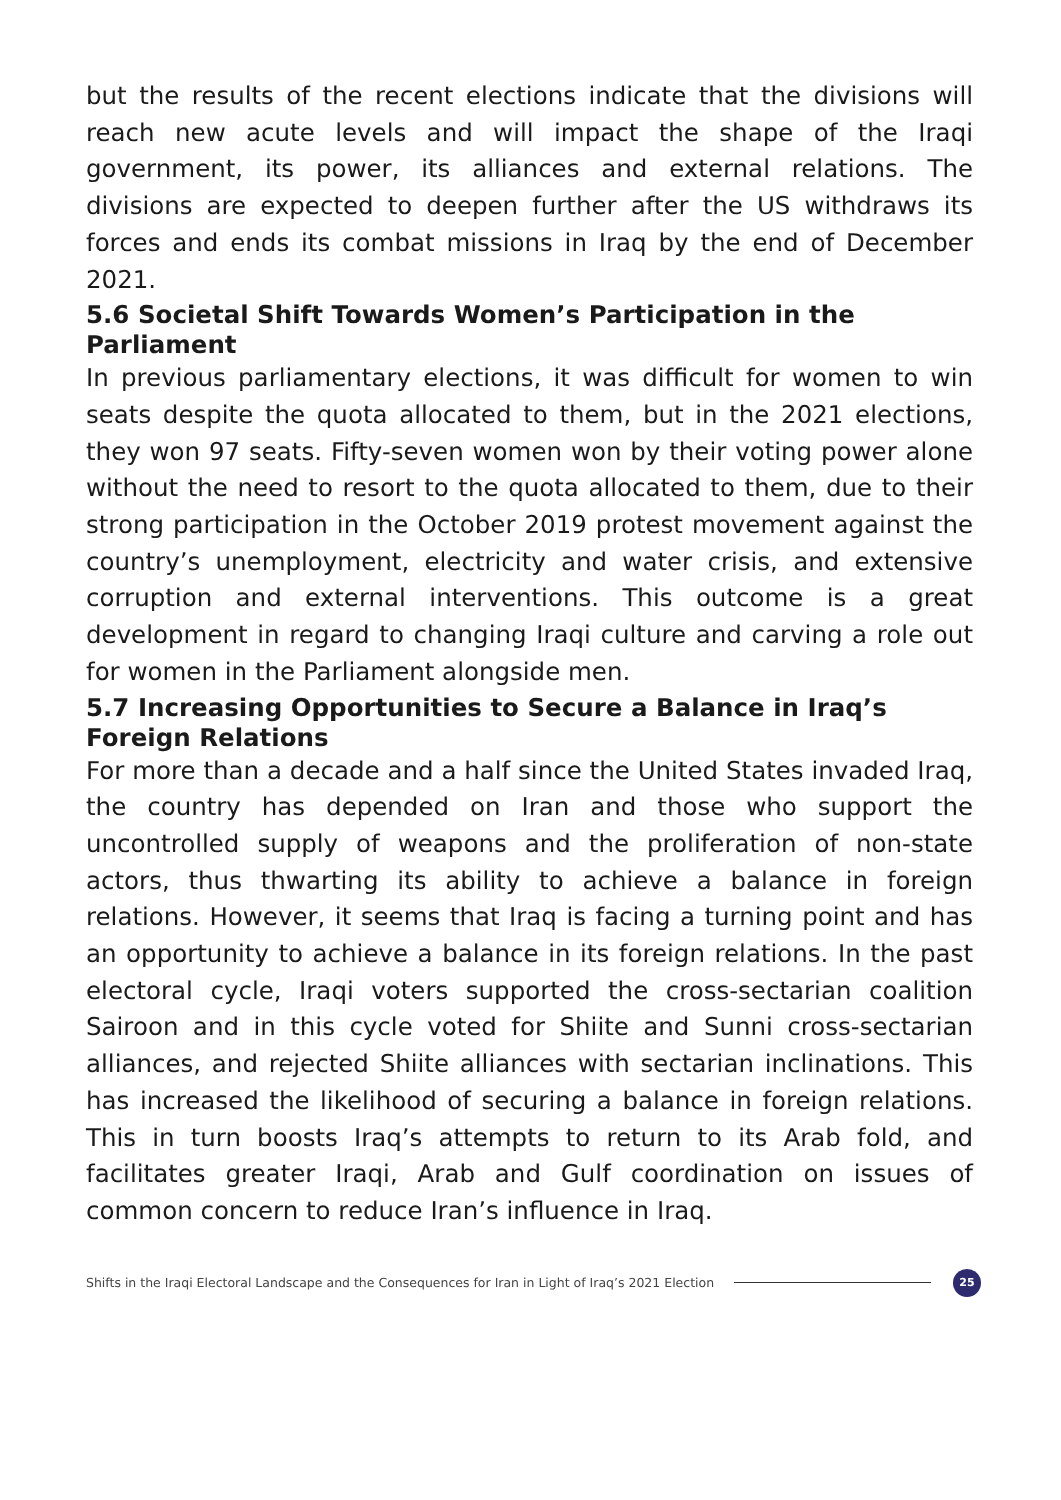but the results of the recent elections indicate that the divisions will reach new acute levels and will impact the shape of the Iraqi government, its power, its alliances and external relations. The divisions are expected to deepen further after the US withdraws its forces and ends its combat missions in Iraq by the end of December 2021.
5.6 Societal Shift Towards Women’s Participation in the Parliament
In previous parliamentary elections, it was difficult for women to win seats despite the quota allocated to them, but in the 2021 elections, they won 97 seats. Fifty-seven women won by their voting power alone without the need to resort to the quota allocated to them, due to their strong participation in the October 2019 protest movement against the country’s unemployment, electricity and water crisis, and extensive corruption and external interventions. This outcome is a great development in regard to changing Iraqi culture and carving a role out for women in the Parliament alongside men.
5.7 Increasing Opportunities to Secure a Balance in Iraq’s Foreign Relations
For more than a decade and a half since the United States invaded Iraq, the country has depended on Iran and those who support the uncontrolled supply of weapons and the proliferation of non-state actors, thus thwarting its ability to achieve a balance in foreign relations. However, it seems that Iraq is facing a turning point and has an opportunity to achieve a balance in its foreign relations. In the past electoral cycle, Iraqi voters supported the cross-sectarian coalition Sairoon and in this cycle voted for Shiite and Sunni cross-sectarian alliances, and rejected Shiite alliances with sectarian inclinations. This has increased the likelihood of securing a balance in foreign relations. This in turn boosts Iraq’s attempts to return to its Arab fold, and facilitates greater Iraqi, Arab and Gulf coordination on issues of common concern to reduce Iran’s influence in Iraq.
Shifts in the Iraqi Electoral Landscape and the Consequences for Iran in Light of Iraq’s 2021 Election 25